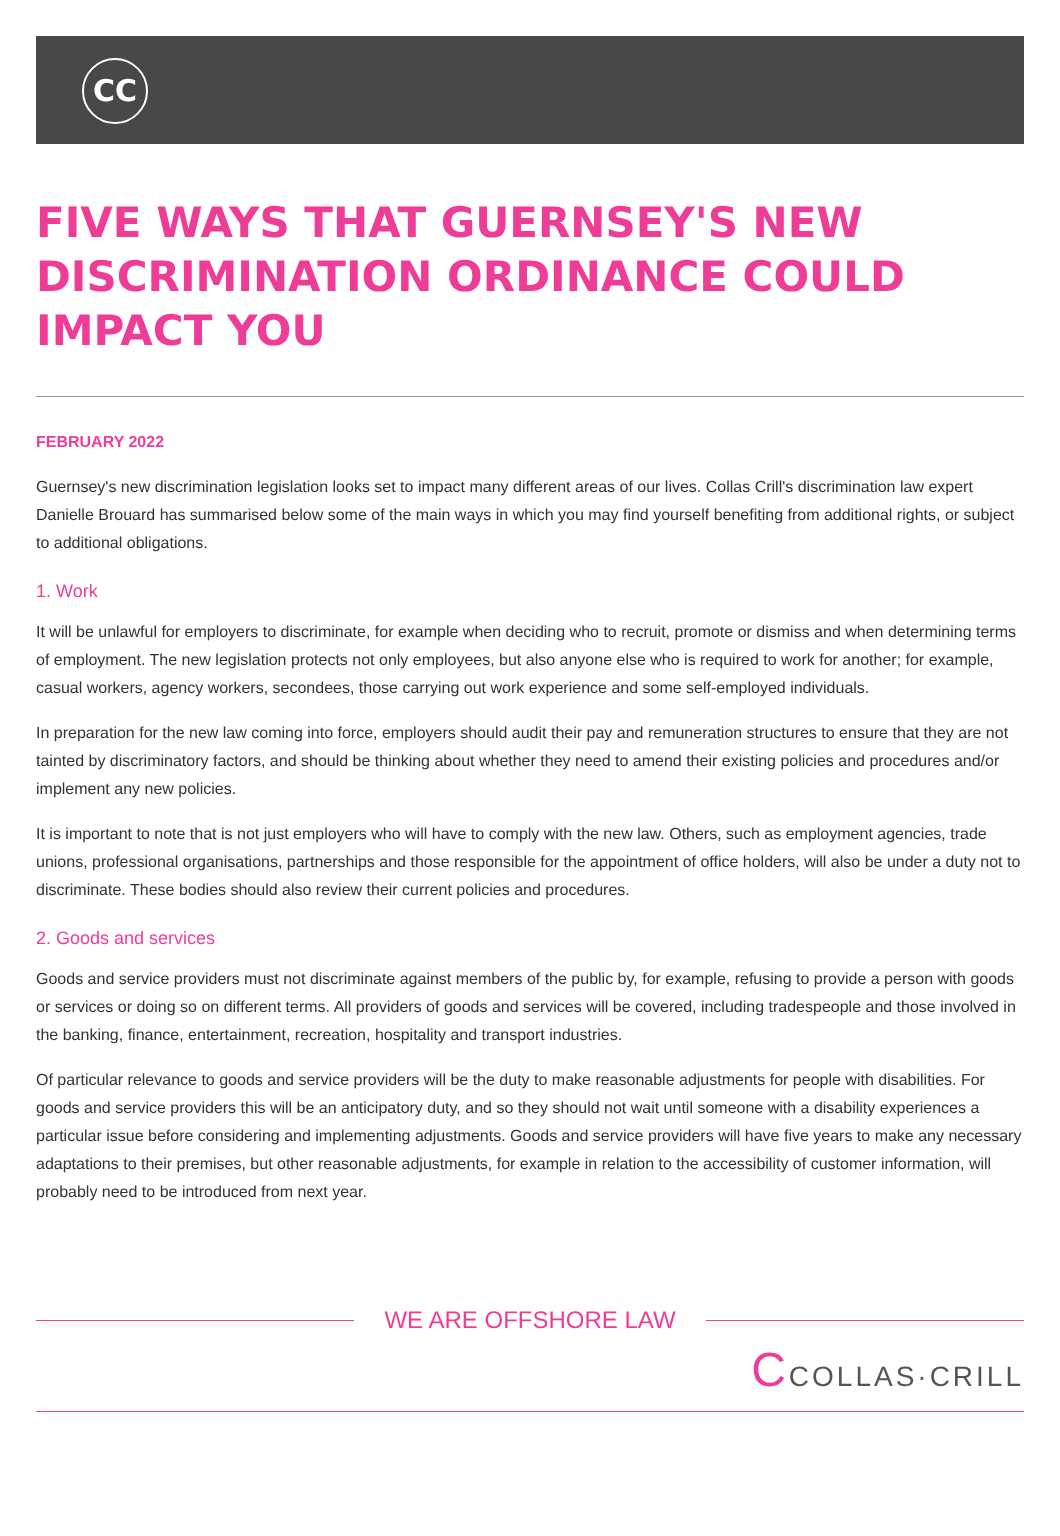CC
FIVE WAYS THAT GUERNSEY'S NEW DISCRIMINATION ORDINANCE COULD IMPACT YOU
FEBRUARY 2022
Guernsey's new discrimination legislation looks set to impact many different areas of our lives. Collas Crill's discrimination law expert Danielle Brouard has summarised below some of the main ways in which you may find yourself benefiting from additional rights, or subject to additional obligations.
1. Work
It will be unlawful for employers to discriminate, for example when deciding who to recruit, promote or dismiss and when determining terms of employment. The new legislation protects not only employees, but also anyone else who is required to work for another; for example, casual workers, agency workers, secondees, those carrying out work experience and some self-employed individuals.
In preparation for the new law coming into force, employers should audit their pay and remuneration structures to ensure that they are not tainted by discriminatory factors, and should be thinking about whether they need to amend their existing policies and procedures and/or implement any new policies.
It is important to note that is not just employers who will have to comply with the new law. Others, such as employment agencies, trade unions, professional organisations, partnerships and those responsible for the appointment of office holders, will also be under a duty not to discriminate. These bodies should also review their current policies and procedures.
2. Goods and services
Goods and service providers must not discriminate against members of the public by, for example, refusing to provide a person with goods or services or doing so on different terms. All providers of goods and services will be covered, including tradespeople and those involved in the banking, finance, entertainment, recreation, hospitality and transport industries.
Of particular relevance to goods and service providers will be the duty to make reasonable adjustments for people with disabilities. For goods and service providers this will be an anticipatory duty, and so they should not wait until someone with a disability experiences a particular issue before considering and implementing adjustments. Goods and service providers will have five years to make any necessary adaptations to their premises, but other reasonable adjustments, for example in relation to the accessibility of customer information, will probably need to be introduced from next year.
WE ARE OFFSHORE LAW
CCOLLAS·CRILL